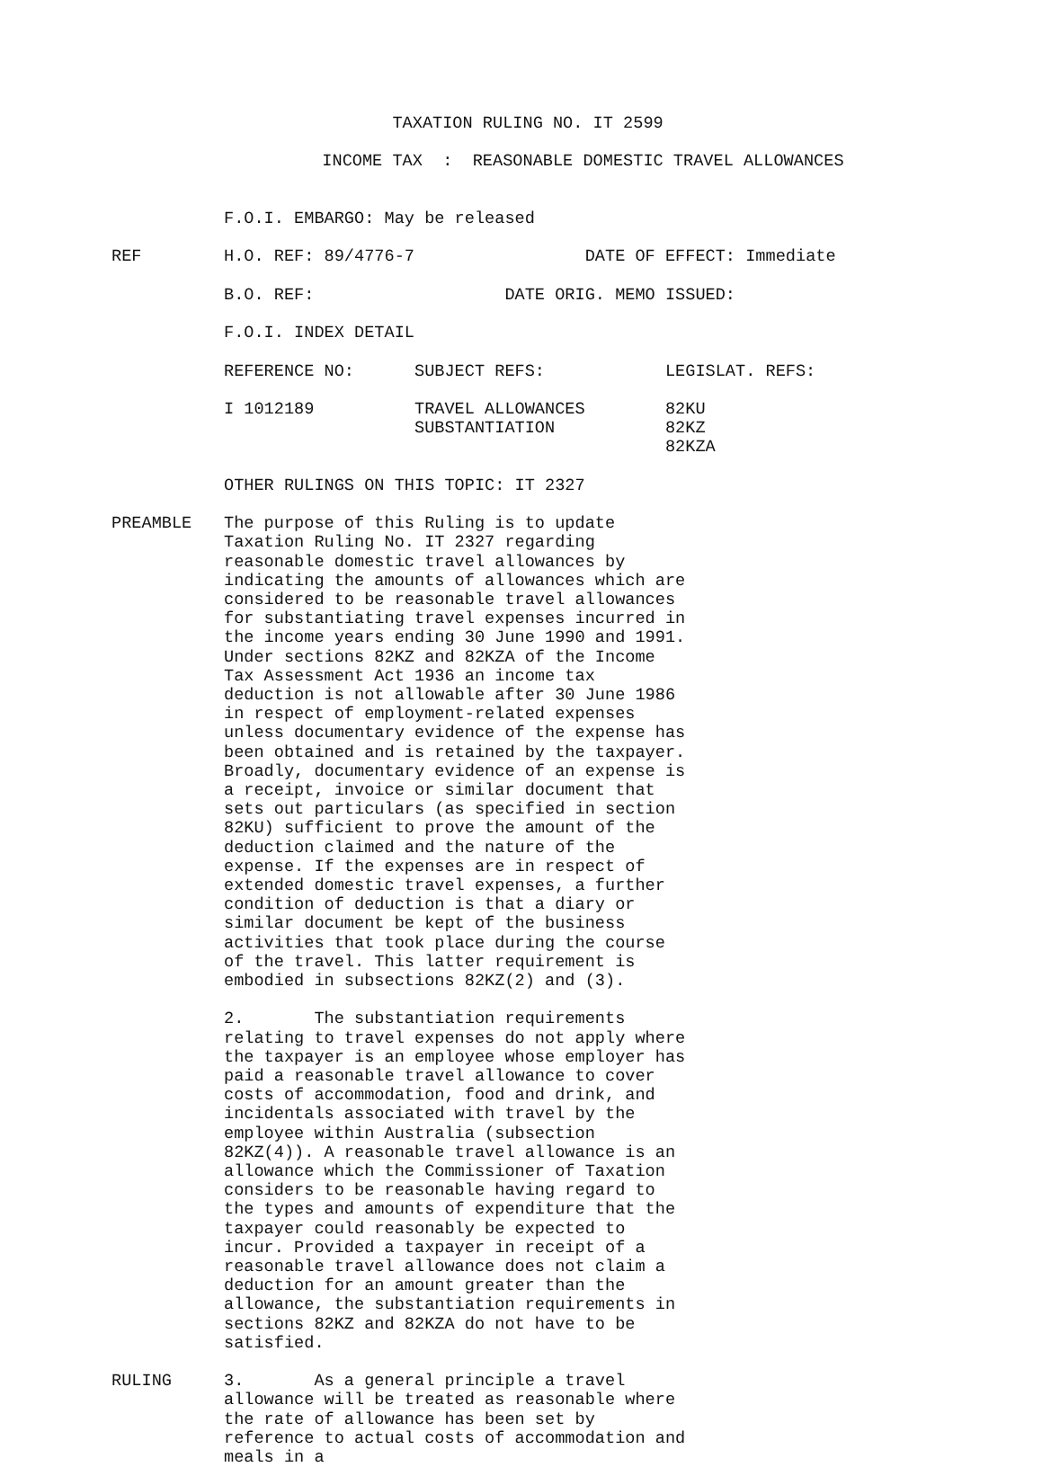TAXATION RULING NO. IT 2599
INCOME TAX : REASONABLE DOMESTIC TRAVEL ALLOWANCES
F.O.I. EMBARGO: May be released
REF
H.O. REF: 89/4776-7 DATE OF EFFECT: Immediate
B.O. REF: DATE ORIG. MEMO ISSUED:
F.O.I. INDEX DETAIL
| REFERENCE NO: | SUBJECT REFS: | LEGISLAT. REFS: |
| --- | --- | --- |
| I 1012189 | TRAVEL ALLOWANCES | 82KU |
| | SUBSTANTIATION | 82KZ |
| | | 82KZA |
OTHER RULINGS ON THIS TOPIC: IT 2327
PREAMBLE
The purpose of this Ruling is to update Taxation Ruling No. IT 2327 regarding reasonable domestic travel allowances by indicating the amounts of allowances which are considered to be reasonable travel allowances for substantiating travel expenses incurred in the income years ending 30 June 1990 and 1991. Under sections 82KZ and 82KZA of the Income Tax Assessment Act 1936 an income tax deduction is not allowable after 30 June 1986 in respect of employment-related expenses unless documentary evidence of the expense has been obtained and is retained by the taxpayer. Broadly, documentary evidence of an expense is a receipt, invoice or similar document that sets out particulars (as specified in section 82KU) sufficient to prove the amount of the deduction claimed and the nature of the expense. If the expenses are in respect of extended domestic travel expenses, a further condition of deduction is that a diary or similar document be kept of the business activities that took place during the course of the travel. This latter requirement is embodied in subsections 82KZ(2) and (3).
2. The substantiation requirements relating to travel expenses do not apply where the taxpayer is an employee whose employer has paid a reasonable travel allowance to cover costs of accommodation, food and drink, and incidentals associated with travel by the employee within Australia (subsection 82KZ(4)). A reasonable travel allowance is an allowance which the Commissioner of Taxation considers to be reasonable having regard to the types and amounts of expenditure that the taxpayer could reasonably be expected to incur. Provided a taxpayer in receipt of a reasonable travel allowance does not claim a deduction for an amount greater than the allowance, the substantiation requirements in sections 82KZ and 82KZA do not have to be satisfied.
RULING
3. As a general principle a travel allowance will be treated as reasonable where the rate of allowance has been set by reference to actual costs of accommodation and meals in a